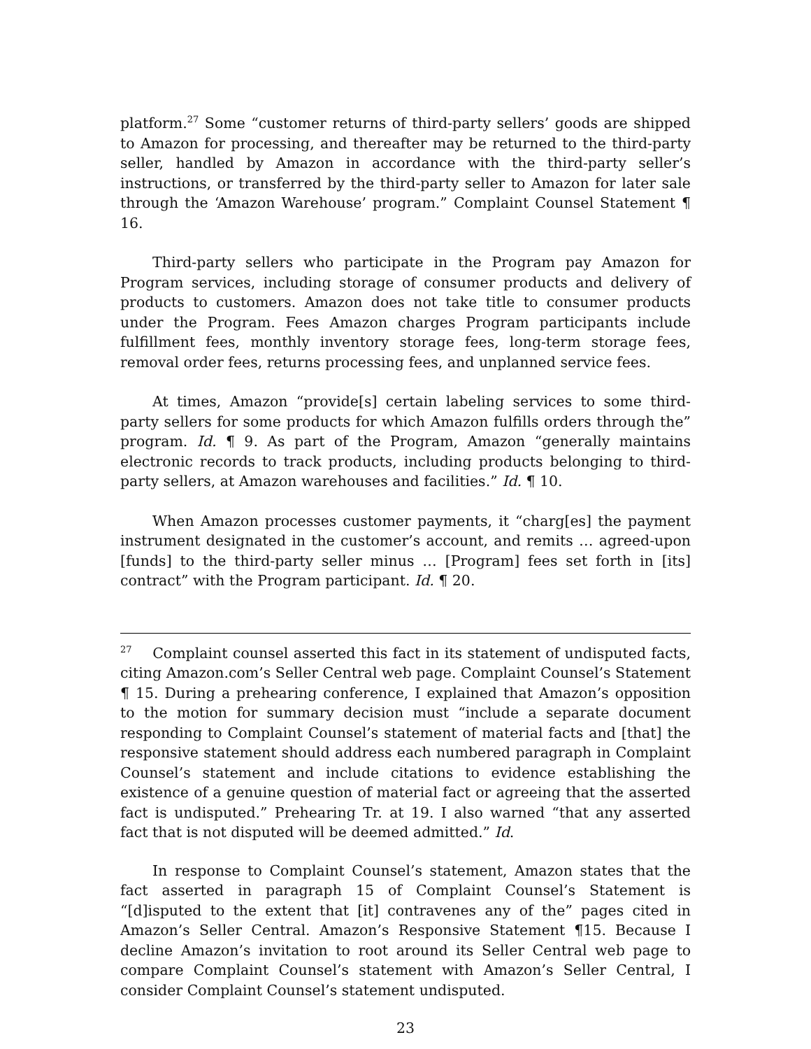platform.<sup>27</sup> Some “customer returns of third-party sellers’ goods are shipped to Amazon for processing, and thereafter may be returned to the third-party seller, handled by Amazon in accordance with the third-party seller’s instructions, or transferred by the third-party seller to Amazon for later sale through the ‘Amazon Warehouse’ program.” Complaint Counsel Statement ¶ 16.
Third-party sellers who participate in the Program pay Amazon for Program services, including storage of consumer products and delivery of products to customers. Amazon does not take title to consumer products under the Program. Fees Amazon charges Program participants include fulfillment fees, monthly inventory storage fees, long-term storage fees, removal order fees, returns processing fees, and unplanned service fees.
At times, Amazon “provide[s] certain labeling services to some third-party sellers for some products for which Amazon fulfills orders through the” program. Id. ¶ 9. As part of the Program, Amazon “generally maintains electronic records to track products, including products belonging to third-party sellers, at Amazon warehouses and facilities.” Id. ¶ 10.
When Amazon processes customer payments, it “charg[es] the payment instrument designated in the customer’s account, and remits … agreed-upon [funds] to the third-party seller minus … [Program] fees set forth in [its] contract” with the Program participant. Id. ¶ 20.
<sup>27</sup> Complaint counsel asserted this fact in its statement of undisputed facts, citing Amazon.com’s Seller Central web page. Complaint Counsel’s Statement ¶ 15. During a prehearing conference, I explained that Amazon’s opposition to the motion for summary decision must “include a separate document responding to Complaint Counsel’s statement of material facts and [that] the responsive statement should address each numbered paragraph in Complaint Counsel’s statement and include citations to evidence establishing the existence of a genuine question of material fact or agreeing that the asserted fact is undisputed.” Prehearing Tr. at 19. I also warned “that any asserted fact that is not disputed will be deemed admitted.” Id.
In response to Complaint Counsel’s statement, Amazon states that the fact asserted in paragraph 15 of Complaint Counsel’s Statement is “[d]isputed to the extent that [it] contravenes any of the” pages cited in Amazon’s Seller Central. Amazon’s Responsive Statement ¶15. Because I decline Amazon’s invitation to root around its Seller Central web page to compare Complaint Counsel’s statement with Amazon’s Seller Central, I consider Complaint Counsel’s statement undisputed.
23